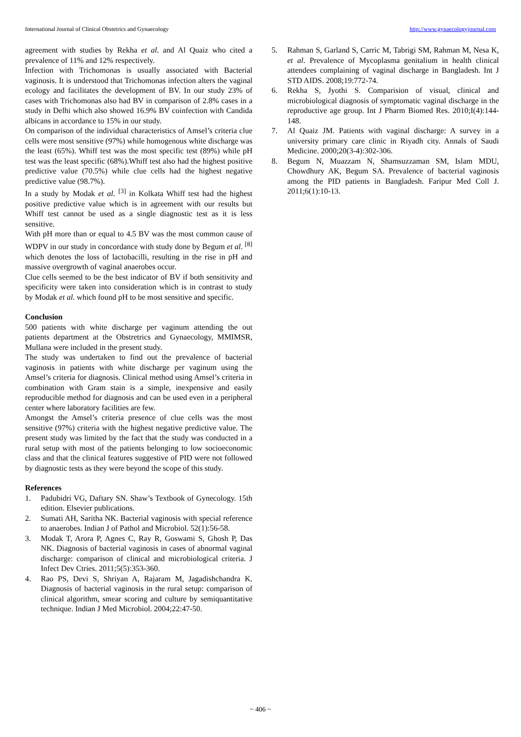International Journal of Clinical Obstetrics and Gynaecology http://www.gynaecologyjournal.com
agreement with studies by Rekha et al. and Al Quaiz who cited a prevalence of 11% and 12% respectively.
Infection with Trichomonas is usually associated with Bacterial vaginosis. It is understood that Trichomonas infection alters the vaginal ecology and facilitates the development of BV. In our study 23% of cases with Trichomonas also had BV in comparison of 2.8% cases in a study in Delhi which also showed 16.9% BV coinfection with Candida albicans in accordance to 15% in our study.
On comparison of the individual characteristics of Amsel’s criteria clue cells were most sensitive (97%) while homogenous white discharge was the least (65%). Whiff test was the most specific test (89%) while pH test was the least specific (68%).Whiff test also had the highest positive predictive value (70.5%) while clue cells had the highest negative predictive value (98.7%).
In a study by Modak et al. <sup>[3]</sup> in Kolkata Whiff test had the highest positive predictive value which is in agreement with our results but Whiff test cannot be used as a single diagnostic test as it is less sensitive.
With pH more than or equal to 4.5 BV was the most common cause of WDPV in our study in concordance with study done by Begum et al. <sup>[8]</sup> which denotes the loss of lactobacilli, resulting in the rise in pH and massive overgrowth of vaginal anaerobes occur.
Clue cells seemed to be the best indicator of BV if both sensitivity and specificity were taken into consideration which is in contrast to study by Modak et al. which found pH to be most sensitive and specific.
Conclusion
500 patients with white discharge per vaginum attending the out patients department at the Obstretrics and Gynaecology, MMIMSR, Mullana were included in the present study.
The study was undertaken to find out the prevalence of bacterial vaginosis in patients with white discharge per vaginum using the Amsel’s criteria for diagnosis. Clinical method using Amsel’s criteria in combination with Gram stain is a simple, inexpensive and easily reproducible method for diagnosis and can be used even in a peripheral center where laboratory facilities are few.
Amongst the Amsel’s criteria presence of clue cells was the most sensitive (97%) criteria with the highest negative predictive value. The present study was limited by the fact that the study was conducted in a rural setup with most of the patients belonging to low socioeconomic class and that the clinical features suggestive of PID were not followed by diagnostic tests as they were beyond the scope of this study.
References
1. Padubidri VG, Daftary SN. Shaw’s Textbook of Gynecology. 15th edition. Elsevier publications.
2. Sumati AH, Saritha NK. Bacterial vaginosis with special reference to anaerobes. Indian J of Pathol and Microbiol. 52(1):56-58.
3. Modak T, Arora P, Agnes C, Ray R, Goswami S, Ghosh P, Das NK. Diagnosis of bacterial vaginosis in cases of abnormal vaginal discharge: comparison of clinical and microbiological criteria. J Infect Dev Ctries. 2011;5(5):353-360.
4. Rao PS, Devi S, Shriyan A, Rajaram M, Jagadishchandra K. Diagnosis of bacterial vaginosis in the rural setup: comparison of clinical algorithm, smear scoring and culture by semiquantitative technique. Indian J Med Microbiol. 2004;22:47-50.
5. Rahman S, Garland S, Carric M, Tabrigi SM, Rahman M, Nesa K, et al. Prevalence of Mycoplasma genitalium in health clinical attendees complaining of vaginal discharge in Bangladesh. Int J STD AIDS. 2008;19:772-74.
6. Rekha S, Jyothi S. Comparision of visual, clinical and microbiological diagnosis of symptomatic vaginal discharge in the reproductive age group. Int J Pharm Biomed Res. 2010;I(4):144-148.
7. Al Quaiz JM. Patients with vaginal discharge: A survey in a university primary care clinic in Riyadh city. Annals of Saudi Medicine. 2000;20(3-4):302-306.
8. Begum N, Muazzam N, Shamsuzzaman SM, Islam MDU, Chowdhury AK, Begum SA. Prevalence of bacterial vaginosis among the PID patients in Bangladesh. Faripur Med Coll J. 2011;6(1):10-13.
~ 406 ~